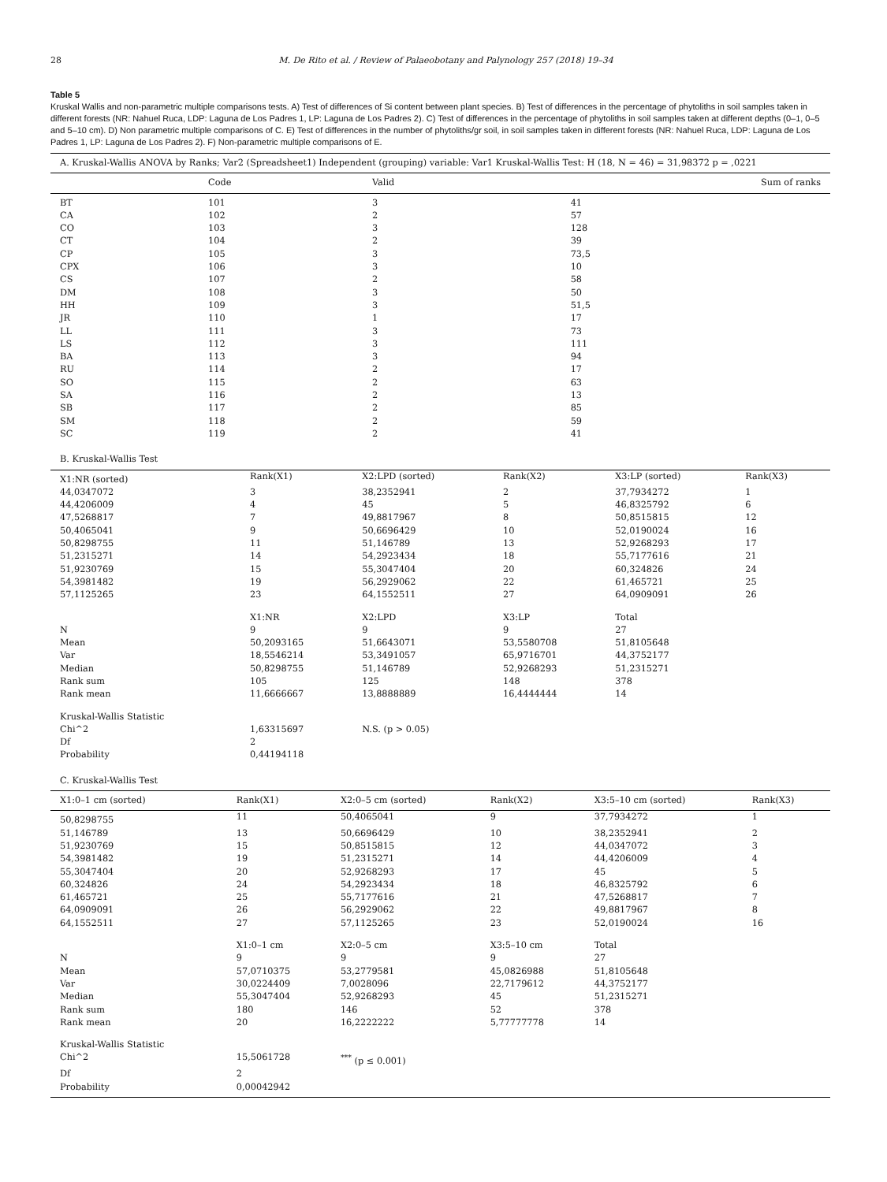28 M. De Rito et al. / Review of Palaeobotany and Palynology 257 (2018) 19–34
Table 5
Kruskal Wallis and non-parametric multiple comparisons tests. A) Test of differences of Si content between plant species. B) Test of differences in the percentage of phytoliths in soil samples taken in different forests (NR: Nahuel Ruca, LDP: Laguna de Los Padres 1, LP: Laguna de Los Padres 2). C) Test of differences in the percentage of phytoliths in soil samples taken at different depths (0–1, 0–5 and 5–10 cm). D) Non parametric multiple comparisons of C. E) Test of differences in the number of phytoliths/gr soil, in soil samples taken in different forests (NR: Nahuel Ruca, LDP: Laguna de Los Padres 1, LP: Laguna de Los Padres 2). F) Non-parametric multiple comparisons of E.
| A. Kruskal-Wallis ANOVA by Ranks; Var2 (Spreadsheet1) Independent (grouping) variable: Var1 Kruskal-Wallis Test: H (18, N = 46) = 31,98372 p = ,0221 | | | |
| | Code | Valid | Sum of ranks |
| BT | 101 | 3 | 41 |
| CA | 102 | 2 | 57 |
| CO | 103 | 3 | 128 |
| CT | 104 | 2 | 39 |
| CP | 105 | 3 | 73,5 |
| CPX | 106 | 3 | 10 |
| CS | 107 | 2 | 58 |
| DM | 108 | 3 | 50 |
| HH | 109 | 3 | 51,5 |
| JR | 110 | 1 | 17 |
| LL | 111 | 3 | 73 |
| LS | 112 | 3 | 111 |
| BA | 113 | 3 | 94 |
| RU | 114 | 2 | 17 |
| SO | 115 | 2 | 63 |
| SA | 116 | 2 | 13 |
| SB | 117 | 2 | 85 |
| SM | 118 | 2 | 59 |
| SC | 119 | 2 | 41 |
| B. Kruskal-Wallis Test | | | | | |
| X1:NR (sorted) | Rank(X1) | X2:LPD (sorted) | Rank(X2) | X3:LP (sorted) | Rank(X3) |
| 44,0347072 | 3 | 38,2352941 | 2 | 37,7934272 | 1 |
| 44,4206009 | 4 | 45 | 5 | 46,8325792 | 6 |
| 47,5268817 | 7 | 49,8817967 | 8 | 50,8515815 | 12 |
| 50,4065041 | 9 | 50,6696429 | 10 | 52,0190024 | 16 |
| 50,8298755 | 11 | 51,146789 | 13 | 52,9268293 | 17 |
| 51,2315271 | 14 | 54,2923434 | 18 | 55,7177616 | 21 |
| 51,9230769 | 15 | 55,3047404 | 20 | 60,324826 | 24 |
| 54,3981482 | 19 | 56,2929062 | 22 | 61,465721 | 25 |
| 57,1125265 | 23 | 64,1552511 | 27 | 64,0909091 | 26 |
| | X1:NR | X2:LPD | X3:LP | Total | |
| N | 9 | 9 | 9 | 27 | |
| Mean | 50,2093165 | 51,6643071 | 53,5580708 | 51,8105648 | |
| Var | 18,5546214 | 53,3491057 | 65,9716701 | 44,3752177 | |
| Median | 50,8298755 | 51,146789 | 52,9268293 | 51,2315271 | |
| Rank sum | 105 | 125 | 148 | 378 | |
| Rank mean | 11,6666667 | 13,8888889 | 16,4444444 | 14 | |
| Kruskal-Wallis Statistic | | | | | |
| Chi^2 | 1,63315697 | N.S. (p > 0.05) | | | |
| Df | 2 | | | | |
| Probability | 0,44194118 | | | | |
| C. Kruskal-Wallis Test | | | | | |
| X1:0–1 cm (sorted) | Rank(X1) | X2:0–5 cm (sorted) | Rank(X2) | X3:5–10 cm (sorted) | Rank(X3) |
| 50,8298755 | 11 | 50,4065041 | 9 | 37,7934272 | 1 |
| 51,146789 | 13 | 50,6696429 | 10 | 38,2352941 | 2 |
| 51,9230769 | 15 | 50,8515815 | 12 | 44,0347072 | 3 |
| 54,3981482 | 19 | 51,2315271 | 14 | 44,4206009 | 4 |
| 55,3047404 | 20 | 52,9268293 | 17 | 45 | 5 |
| 60,324826 | 24 | 54,2923434 | 18 | 46,8325792 | 6 |
| 61,465721 | 25 | 55,7177616 | 21 | 47,5268817 | 7 |
| 64,0909091 | 26 | 56,2929062 | 22 | 49,8817967 | 8 |
| 64,1552511 | 27 | 57,1125265 | 23 | 52,0190024 | 16 |
| | X1:0–1 cm | X2:0–5 cm | X3:5–10 cm | Total | |
| N | 9 | 9 | 9 | 27 | |
| Mean | 57,0710375 | 53,2779581 | 45,0826988 | 51,8105648 | |
| Var | 30,0224409 | 7,0028096 | 22,7179612 | 44,3752177 | |
| Median | 55,3047404 | 52,9268293 | 45 | 51,2315271 | |
| Rank sum | 180 | 146 | 52 | 378 | |
| Rank mean | 20 | 16,2222222 | 5,77777778 | 14 | |
| Kruskal-Wallis Statistic | | | | | |
| Chi^2 | 15,5061728 | <sup>***</sup> (p ≤ 0.001) | | | |
| Df | 2 | | | | |
| Probability | 0,00042942 | | | | |